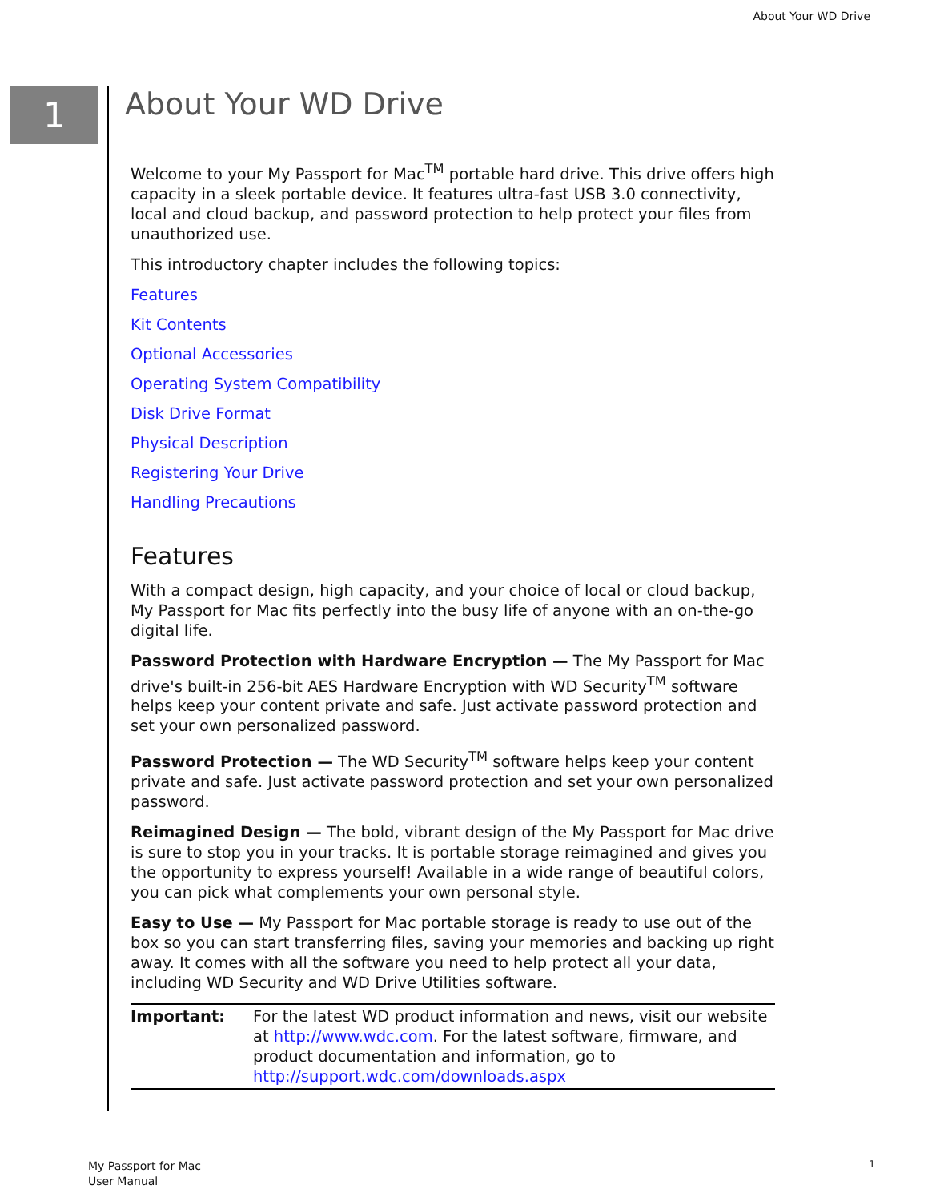About Your WD Drive
1 About Your WD Drive
Welcome to your My Passport for Mac<sup>TM</sup> portable hard drive. This drive offers high capacity in a sleek portable device. It features ultra-fast USB 3.0 connectivity, local and cloud backup, and password protection to help protect your files from unauthorized use.
This introductory chapter includes the following topics:
Features
Kit Contents
Optional Accessories
Operating System Compatibility
Disk Drive Format
Physical Description
Registering Your Drive
Handling Precautions
Features
With a compact design, high capacity, and your choice of local or cloud backup, My Passport for Mac fits perfectly into the busy life of anyone with an on-the-go digital life.
Password Protection with Hardware Encryption — The My Passport for Mac drive's built-in 256-bit AES Hardware Encryption with WD Security<sup>TM</sup> software helps keep your content private and safe. Just activate password protection and set your own personalized password.
Password Protection — The WD Security<sup>TM</sup> software helps keep your content private and safe. Just activate password protection and set your own personalized password.
Reimagined Design — The bold, vibrant design of the My Passport for Mac drive is sure to stop you in your tracks. It is portable storage reimagined and gives you the opportunity to express yourself! Available in a wide range of beautiful colors, you can pick what complements your own personal style.
Easy to Use — My Passport for Mac portable storage is ready to use out of the box so you can start transferring files, saving your memories and backing up right away. It comes with all the software you need to help protect all your data, including WD Security and WD Drive Utilities software.
| Important: | For the latest WD product information and news, visit our website at http://www.wdc.com . For the latest software, firmware, and product documentation and information, go to http://support.wdc.com/downloads.aspx |
My Passport for Mac
User Manual
1